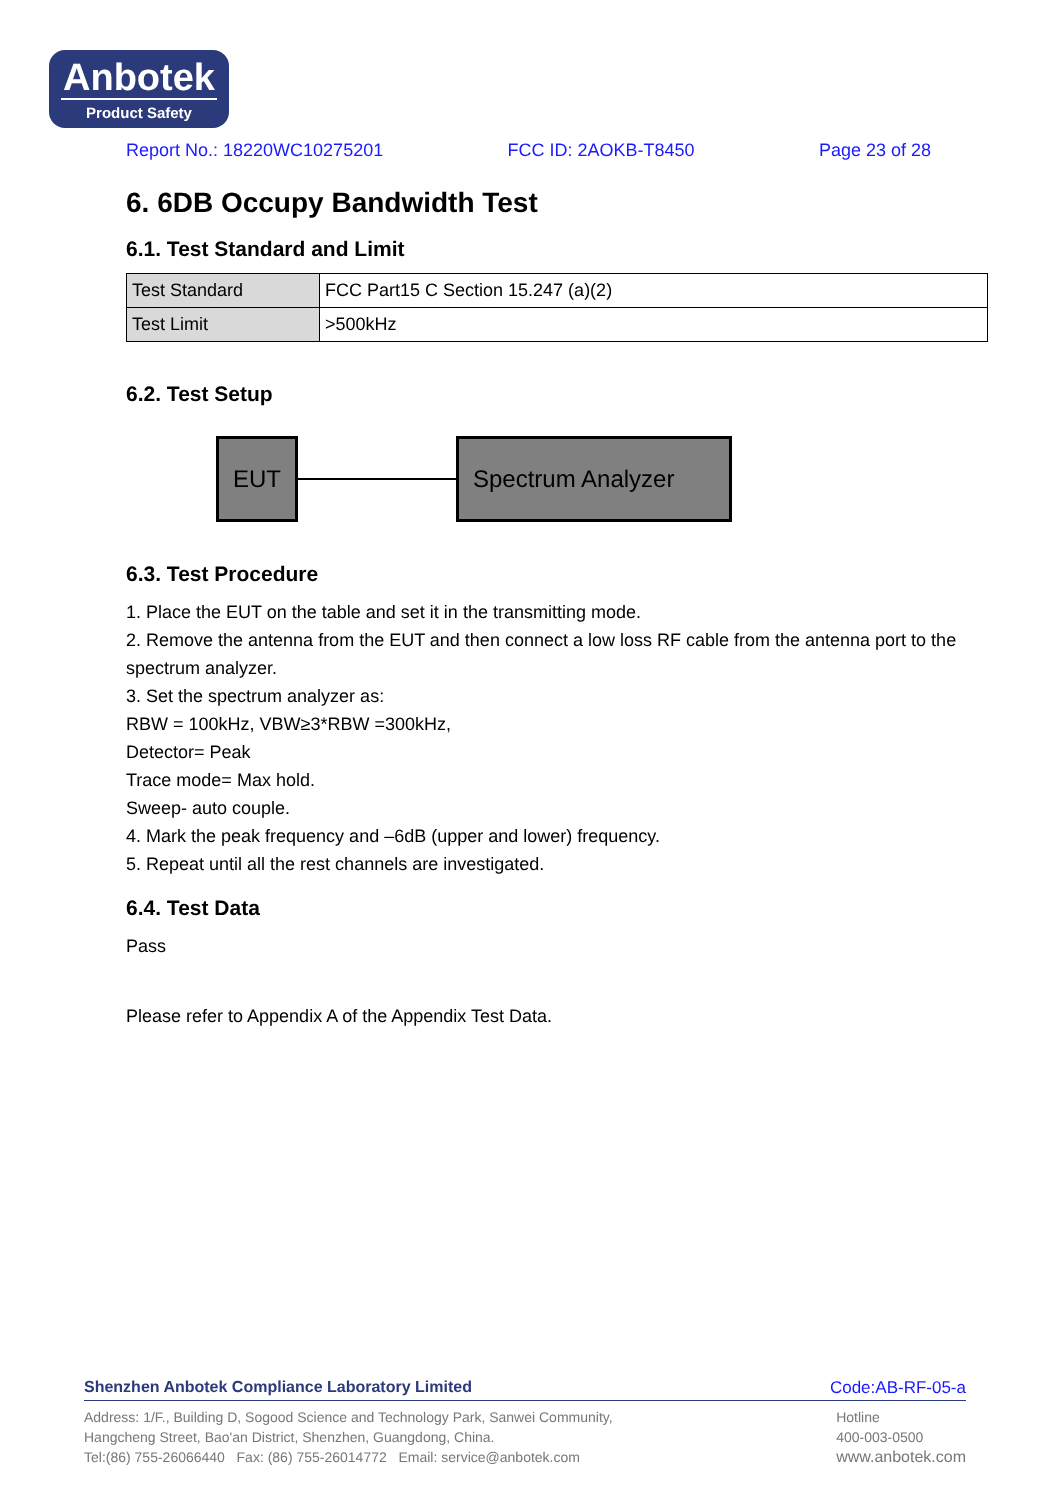Anbotek
Product Safety
Report No.: 18220WC10275201 FCC ID: 2AOKB-T8450 Page 23 of 28
6. 6DB Occupy Bandwidth Test
6.1. Test Standard and Limit
| Test Standard | FCC Part15 C Section 15.247 (a)(2) |
| Test Limit | >500kHz |
6.2. Test Setup
EUT Spectrum Analyzer
6.3. Test Procedure
1. Place the EUT on the table and set it in the transmitting mode.
2. Remove the antenna from the EUT and then connect a low loss RF cable from the antenna port to the spectrum analyzer.
3. Set the spectrum analyzer as:
RBW = 100kHz, VBW≥3*RBW =300kHz,
Detector= Peak
Trace mode= Max hold.
Sweep- auto couple.
4. Mark the peak frequency and –6dB (upper and lower) frequency.
5. Repeat until all the rest channels are investigated.
6.4. Test Data
Pass
Please refer to Appendix A of the Appendix Test Data.
Shenzhen Anbotek Compliance Laboratory Limited Code:AB-RF-05-a
Address: 1/F., Building D, Sogood Science and Technology Park, Sanwei Community,
Hangcheng Street, Bao'an District, Shenzhen, Guangdong, China.
Tel:(86) 755-26066440 Fax: (86) 755-26014772 Email: service@anbotek.com
Hotline
400-003-0500
www.anbotek.com